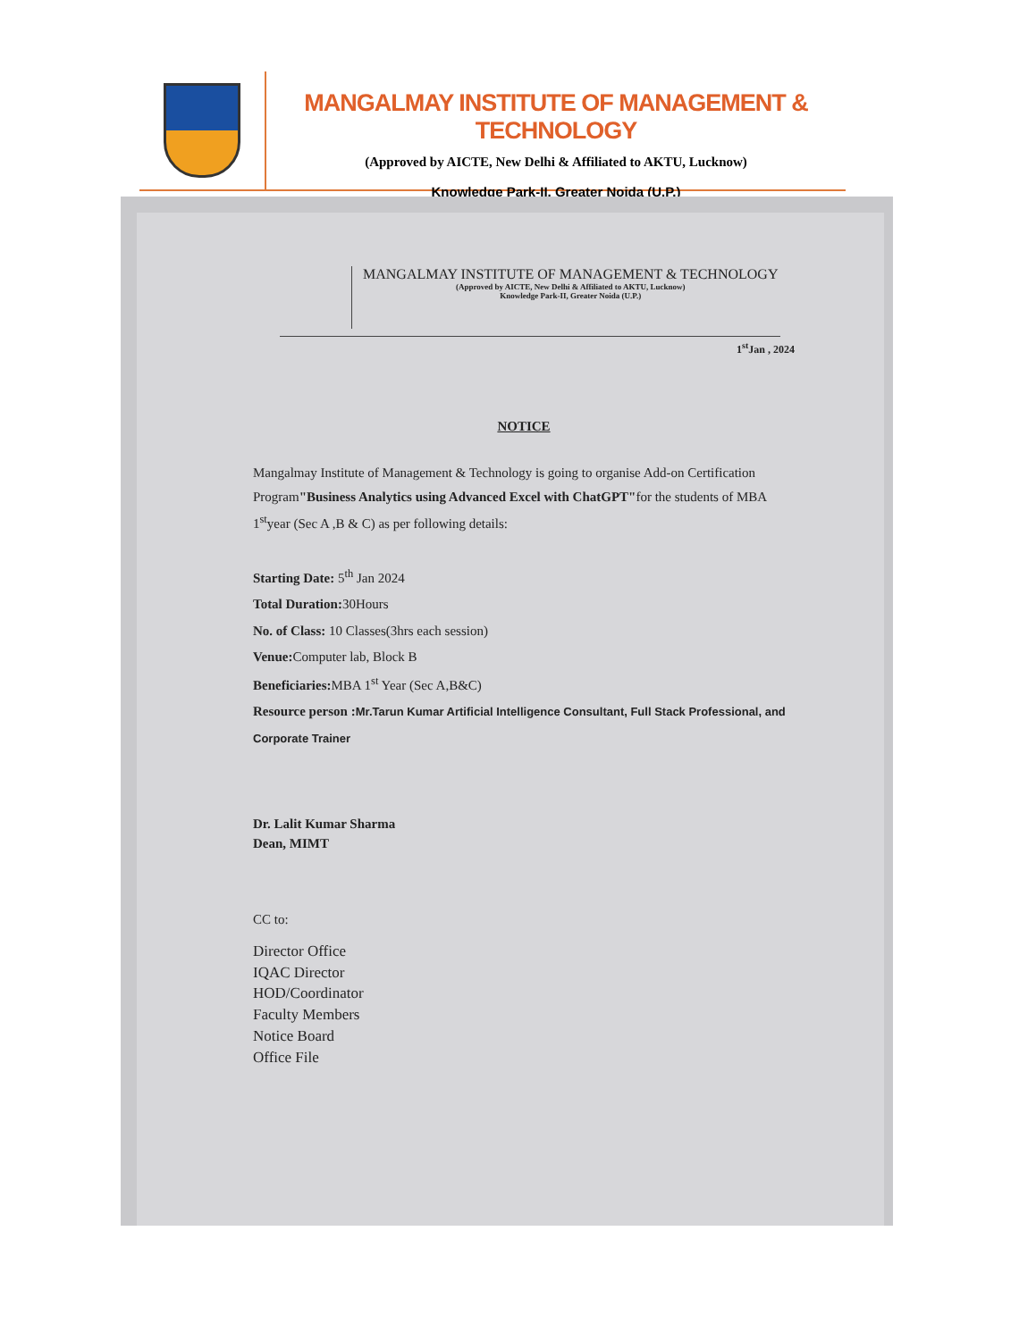MANGALMAY INSTITUTE OF MANAGEMENT & TECHNOLOGY
(Approved by AICTE, New Delhi & Affiliated to AKTU, Lucknow)
Knowledge Park-II, Greater Noida (U.P.)
MANGALMAY INSTITUTE OF MANAGEMENT & TECHNOLOGY
(Approved by AICTE, New Delhi & Affiliated to AKTU, Lucknow)
Knowledge Park-II, Greater Noida (U.P.)
1<sup>st</sup>Jan , 2024
NOTICE
Mangalmay Institute of Management & Technology is going to organise Add-on Certification Program"Business Analytics using Advanced Excel with ChatGPT"for the students of MBA 1<sup>st</sup>year (Sec A ,B & C) as per following details:
Starting Date: 5<sup>th</sup> Jan 2024
Total Duration: 30Hours
No. of Class: 10 Classes(3hrs each session)
Venue: Computer lab, Block B
Beneficiaries: MBA 1<sup>st</sup> Year (Sec A,B&C)
Resource person :Mr.Tarun Kumar Artificial Intelligence Consultant, Full Stack Professional, and Corporate Trainer
Dr. Lalit Kumar Sharma
Dean, MIMT
CC to:
Director Office
IQAC Director
HOD/Coordinator
Faculty Members
Notice Board
Office File